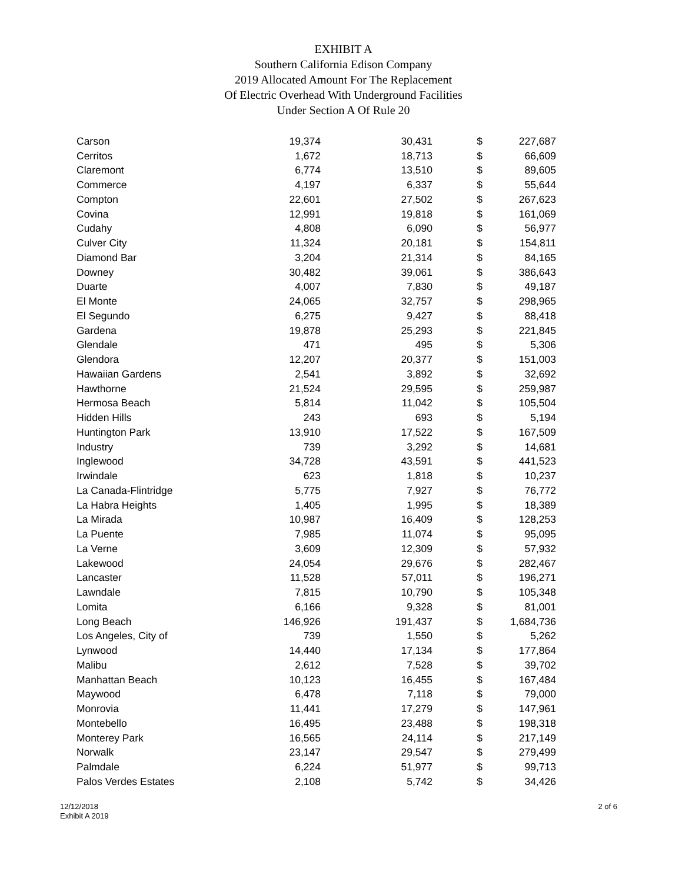EXHIBIT A
Southern California Edison Company
2019 Allocated Amount For The Replacement
Of Electric Overhead With Underground Facilities
Under Section A Of Rule 20
| Carson | 19,374 | 30,431 | $ | 227,687 |
| Cerritos | 1,672 | 18,713 | $ | 66,609 |
| Claremont | 6,774 | 13,510 | $ | 89,605 |
| Commerce | 4,197 | 6,337 | $ | 55,644 |
| Compton | 22,601 | 27,502 | $ | 267,623 |
| Covina | 12,991 | 19,818 | $ | 161,069 |
| Cudahy | 4,808 | 6,090 | $ | 56,977 |
| Culver City | 11,324 | 20,181 | $ | 154,811 |
| Diamond Bar | 3,204 | 21,314 | $ | 84,165 |
| Downey | 30,482 | 39,061 | $ | 386,643 |
| Duarte | 4,007 | 7,830 | $ | 49,187 |
| El Monte | 24,065 | 32,757 | $ | 298,965 |
| El Segundo | 6,275 | 9,427 | $ | 88,418 |
| Gardena | 19,878 | 25,293 | $ | 221,845 |
| Glendale | 471 | 495 | $ | 5,306 |
| Glendora | 12,207 | 20,377 | $ | 151,003 |
| Hawaiian Gardens | 2,541 | 3,892 | $ | 32,692 |
| Hawthorne | 21,524 | 29,595 | $ | 259,987 |
| Hermosa Beach | 5,814 | 11,042 | $ | 105,504 |
| Hidden Hills | 243 | 693 | $ | 5,194 |
| Huntington Park | 13,910 | 17,522 | $ | 167,509 |
| Industry | 739 | 3,292 | $ | 14,681 |
| Inglewood | 34,728 | 43,591 | $ | 441,523 |
| Irwindale | 623 | 1,818 | $ | 10,237 |
| La Canada-Flintridge | 5,775 | 7,927 | $ | 76,772 |
| La Habra Heights | 1,405 | 1,995 | $ | 18,389 |
| La Mirada | 10,987 | 16,409 | $ | 128,253 |
| La Puente | 7,985 | 11,074 | $ | 95,095 |
| La Verne | 3,609 | 12,309 | $ | 57,932 |
| Lakewood | 24,054 | 29,676 | $ | 282,467 |
| Lancaster | 11,528 | 57,011 | $ | 196,271 |
| Lawndale | 7,815 | 10,790 | $ | 105,348 |
| Lomita | 6,166 | 9,328 | $ | 81,001 |
| Long Beach | 146,926 | 191,437 | $ | 1,684,736 |
| Los Angeles, City of | 739 | 1,550 | $ | 5,262 |
| Lynwood | 14,440 | 17,134 | $ | 177,864 |
| Malibu | 2,612 | 7,528 | $ | 39,702 |
| Manhattan Beach | 10,123 | 16,455 | $ | 167,484 |
| Maywood | 6,478 | 7,118 | $ | 79,000 |
| Monrovia | 11,441 | 17,279 | $ | 147,961 |
| Montebello | 16,495 | 23,488 | $ | 198,318 |
| Monterey Park | 16,565 | 24,114 | $ | 217,149 |
| Norwalk | 23,147 | 29,547 | $ | 279,499 |
| Palmdale | 6,224 | 51,977 | $ | 99,713 |
| Palos Verdes Estates | 2,108 | 5,742 | $ | 34,426 |
12/12/2018
Exhibit A 2019
2 of 6